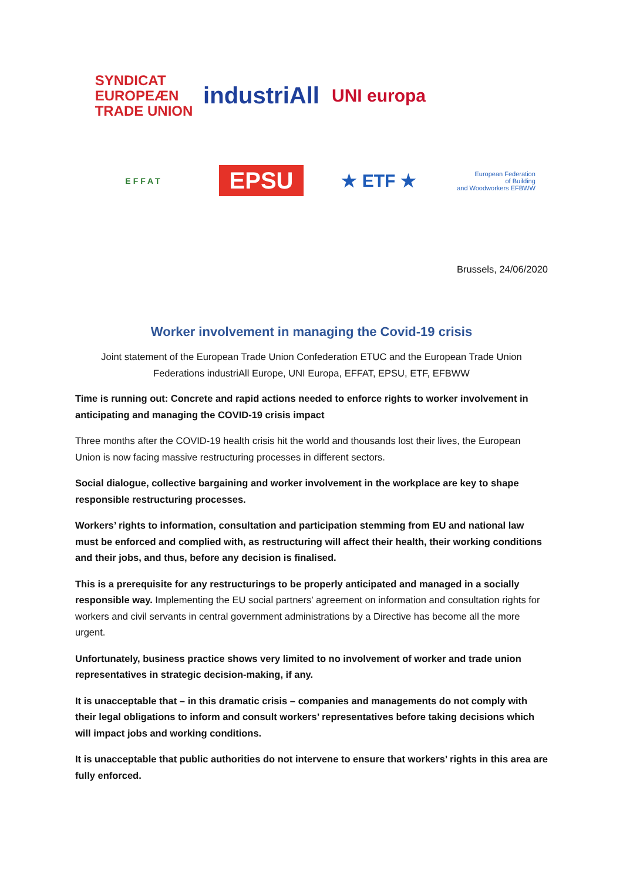SYNDICAT
EUROPEÆN
TRADE UNION
industriAll
UNI europa
EFFAT
EPSU
★ ETF ★
European Federation
of Building
and Woodworkers EFBWW
Brussels, 24/06/2020
Worker involvement in managing the Covid-19 crisis
Joint statement of the European Trade Union Confederation ETUC and the European Trade Union Federations industriAll Europe, UNI Europa, EFFAT, EPSU, ETF, EFBWW
Time is running out: Concrete and rapid actions needed to enforce rights to worker involvement in anticipating and managing the COVID-19 crisis impact
Three months after the COVID-19 health crisis hit the world and thousands lost their lives, the European Union is now facing massive restructuring processes in different sectors.
Social dialogue, collective bargaining and worker involvement in the workplace are key to shape responsible restructuring processes.
Workers’ rights to information, consultation and participation stemming from EU and national law must be enforced and complied with, as restructuring will affect their health, their working conditions and their jobs, and thus, before any decision is finalised.
This is a prerequisite for any restructurings to be properly anticipated and managed in a socially responsible way. Implementing the EU social partners’ agreement on information and consultation rights for workers and civil servants in central government administrations by a Directive has become all the more urgent.
Unfortunately, business practice shows very limited to no involvement of worker and trade union representatives in strategic decision-making, if any.
It is unacceptable that – in this dramatic crisis – companies and managements do not comply with their legal obligations to inform and consult workers’ representatives before taking decisions which will impact jobs and working conditions.
It is unacceptable that public authorities do not intervene to ensure that workers’ rights in this area are fully enforced.